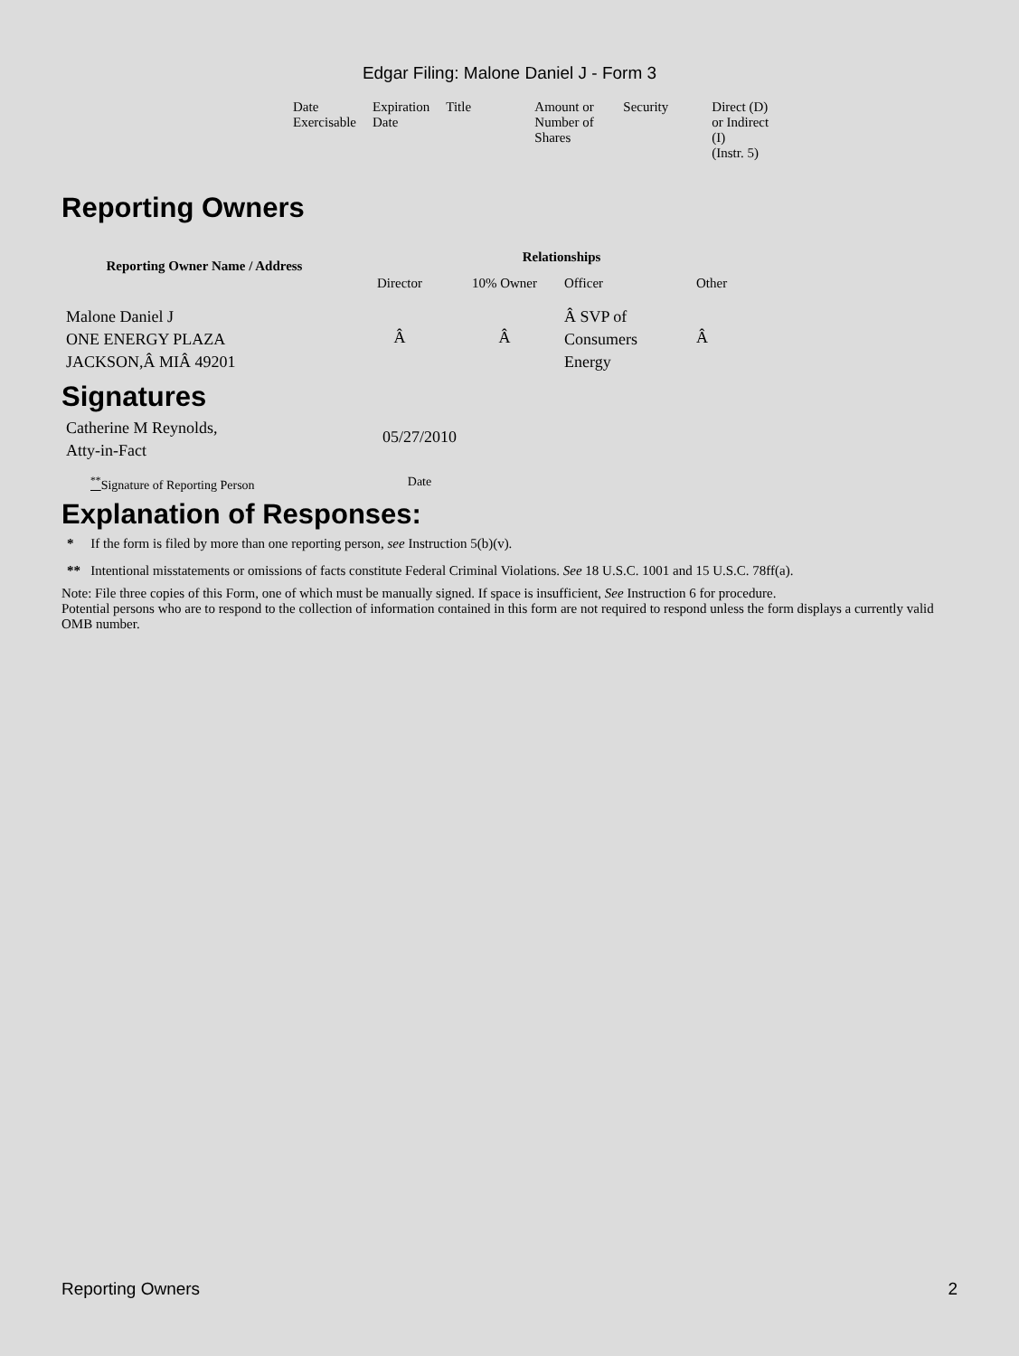Edgar Filing: Malone Daniel J - Form 3
| Date Exercisable | Expiration Date | Title | Amount or Number of Shares | Security | Direct (D) or Indirect (I) (Instr. 5) |
Reporting Owners
| Reporting Owner Name / Address | Relationships | | | |
| --- | --- | --- | --- | --- |
| | Director | 10% Owner | Officer | Other |
| Malone Daniel J ONE ENERGY PLAZA JACKSON,Â MIÂ 49201 | Â | Â | Â SVP of Consumers Energy | Â |
Signatures
| Catherine M Reynolds, Atty-in-Fact | 05/27/2010 |
| <sup>**</sup> Signature of Reporting Person | Date |
Explanation of Responses:
* If the form is filed by more than one reporting person, see Instruction 5(b)(v).
** Intentional misstatements or omissions of facts constitute Federal Criminal Violations. See 18 U.S.C. 1001 and 15 U.S.C. 78ff(a).
Note: File three copies of this Form, one of which must be manually signed. If space is insufficient, See Instruction 6 for procedure.
Potential persons who are to respond to the collection of information contained in this form are not required to respond unless the form displays a currently valid OMB number.
Reporting Owners 2